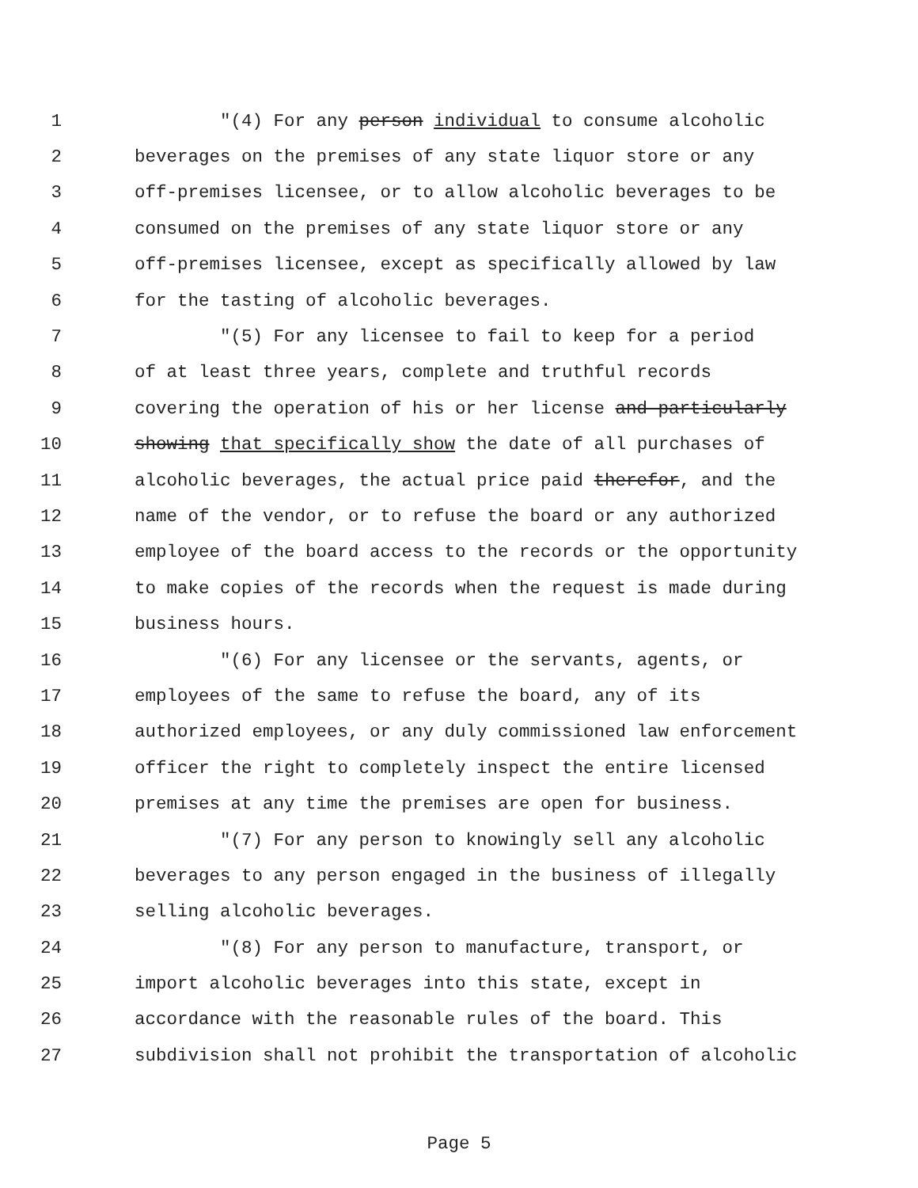1 "(4) For any person individual to consume alcoholic
2 beverages on the premises of any state liquor store or any
3 off-premises licensee, or to allow alcoholic beverages to be
4 consumed on the premises of any state liquor store or any
5 off-premises licensee, except as specifically allowed by law
6 for the tasting of alcoholic beverages.
7 "(5) For any licensee to fail to keep for a period
8 of at least three years, complete and truthful records
9 covering the operation of his or her license and particularly
10 showing that specifically show the date of all purchases of
11 alcoholic beverages, the actual price paid therefor, and the
12 name of the vendor, or to refuse the board or any authorized
13 employee of the board access to the records or the opportunity
14 to make copies of the records when the request is made during
15 business hours.
16 "(6) For any licensee or the servants, agents, or
17 employees of the same to refuse the board, any of its
18 authorized employees, or any duly commissioned law enforcement
19 officer the right to completely inspect the entire licensed
20 premises at any time the premises are open for business.
21 "(7) For any person to knowingly sell any alcoholic
22 beverages to any person engaged in the business of illegally
23 selling alcoholic beverages.
24 "(8) For any person to manufacture, transport, or
25 import alcoholic beverages into this state, except in
26 accordance with the reasonable rules of the board. This
27 subdivision shall not prohibit the transportation of alcoholic
Page 5